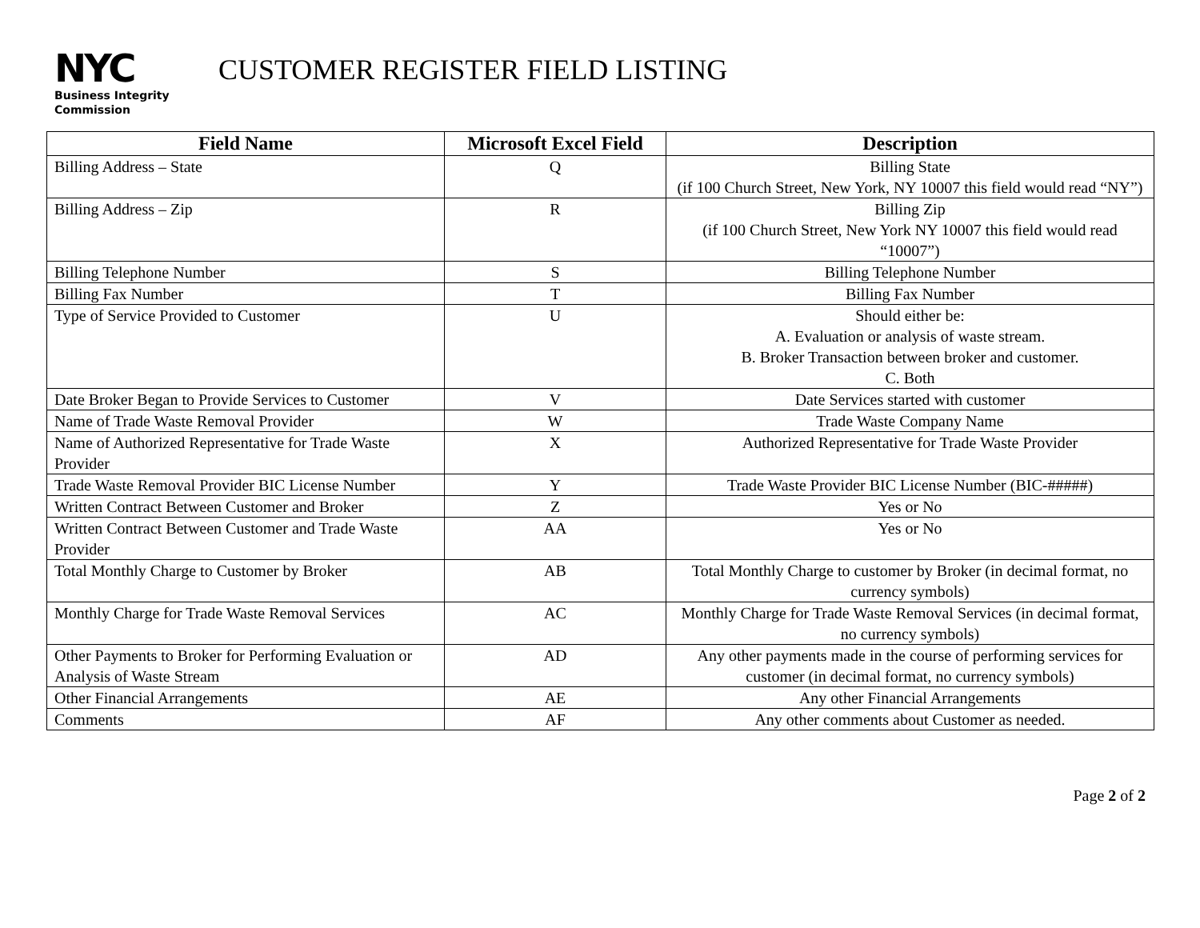NYC
Business Integrity
Commission
CUSTOMER REGISTER FIELD LISTING
| Field Name | Microsoft Excel Field | Description |
| --- | --- | --- |
| Billing Address – State | Q | Billing State (if 100 Church Street, New York, NY 10007 this field would read “NY”) |
| Billing Address – Zip | R | Billing Zip (if 100 Church Street, New York NY 10007 this field would read “10007”) |
| Billing Telephone Number | S | Billing Telephone Number |
| Billing Fax Number | T | Billing Fax Number |
| Type of Service Provided to Customer | U | Should either be: A. Evaluation or analysis of waste stream. B. Broker Transaction between broker and customer. C. Both |
| Date Broker Began to Provide Services to Customer | V | Date Services started with customer |
| Name of Trade Waste Removal Provider | W | Trade Waste Company Name |
| Name of Authorized Representative for Trade Waste Provider | X | Authorized Representative for Trade Waste Provider |
| Trade Waste Removal Provider BIC License Number | Y | Trade Waste Provider BIC License Number (BIC-#####) |
| Written Contract Between Customer and Broker | Z | Yes or No |
| Written Contract Between Customer and Trade Waste Provider | AA | Yes or No |
| Total Monthly Charge to Customer by Broker | AB | Total Monthly Charge to customer by Broker (in decimal format, no currency symbols) |
| Monthly Charge for Trade Waste Removal Services | AC | Monthly Charge for Trade Waste Removal Services (in decimal format, no currency symbols) |
| Other Payments to Broker for Performing Evaluation or Analysis of Waste Stream | AD | Any other payments made in the course of performing services for customer (in decimal format, no currency symbols) |
| Other Financial Arrangements | AE | Any other Financial Arrangements |
| Comments | AF | Any other comments about Customer as needed. |
Page 2 of 2